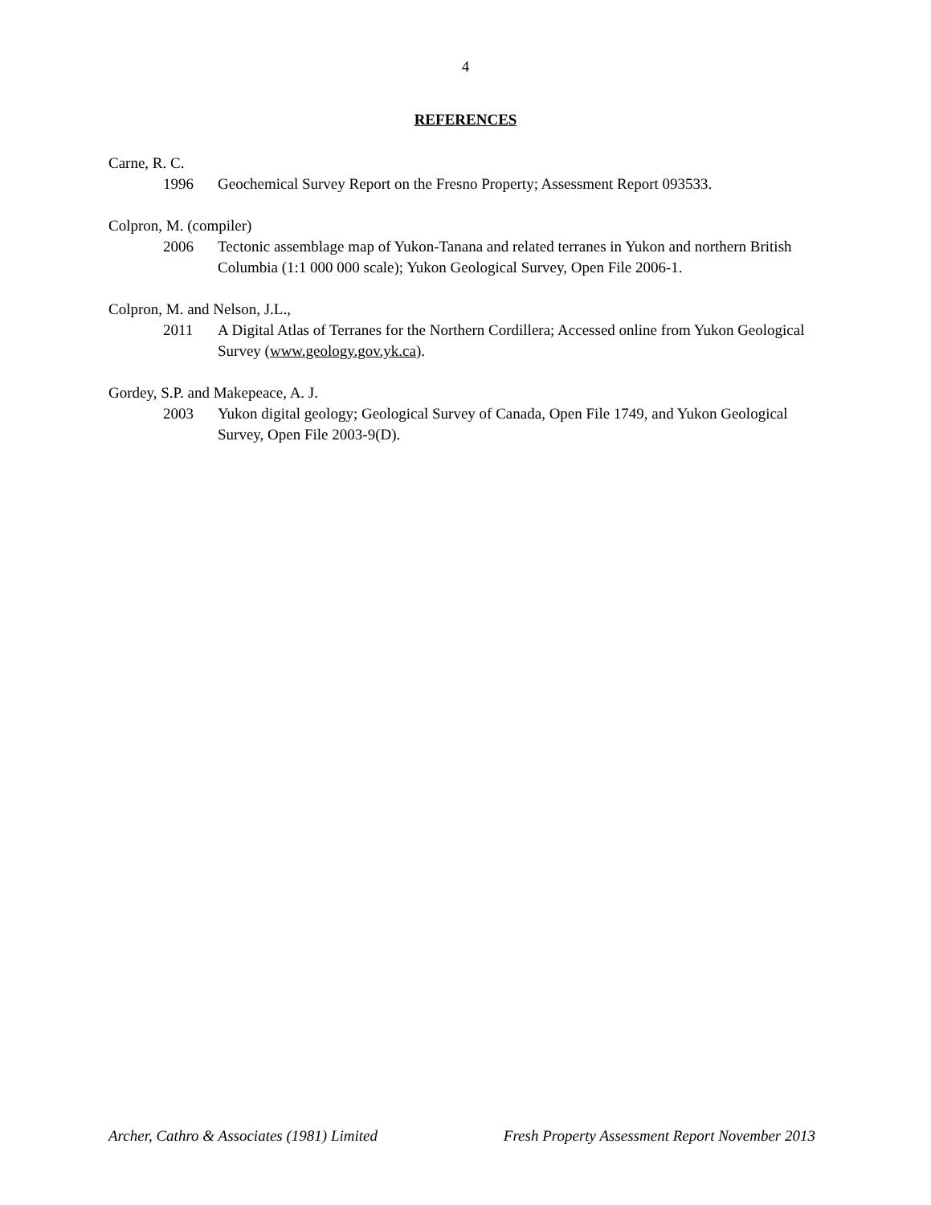4
REFERENCES
Carne, R. C.
1996 Geochemical Survey Report on the Fresno Property; Assessment Report 093533.
Colpron, M. (compiler)
2006 Tectonic assemblage map of Yukon-Tanana and related terranes in Yukon and northern British Columbia (1:1 000 000 scale); Yukon Geological Survey, Open File 2006-1.
Colpron, M. and Nelson, J.L.,
2011 A Digital Atlas of Terranes for the Northern Cordillera; Accessed online from Yukon Geological Survey (www.geology.gov.yk.ca).
Gordey, S.P. and Makepeace, A. J.
2003 Yukon digital geology; Geological Survey of Canada, Open File 1749, and Yukon Geological Survey, Open File 2003-9(D).
Archer, Cathro & Associates (1981) Limited Fresh Property Assessment Report November 2013